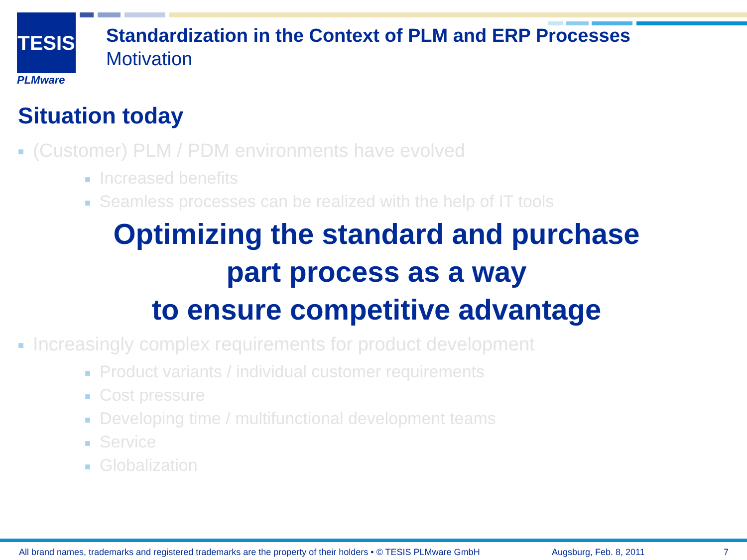TESIS
PLMware
Standardization in the Context of PLM and ERP Processes
Motivation
Situation today
■ (Customer) PLM / PDM environments have evolved
■ Increased benefits
■ Seamless processes can be realized with the help of IT tools
Optimizing the standard and purchase
part process as a way
to ensure competitive advantage
■ Increasingly complex requirements for product development
■ Product variants / individual customer requirements
■ Cost pressure
■ Developing time / multifunctional development teams
■ Service
■ Globalization
All brand names, trademarks and registered trademarks are the property of their holders • © TESIS PLMware GmbH Augsburg, Feb. 8, 2011 7